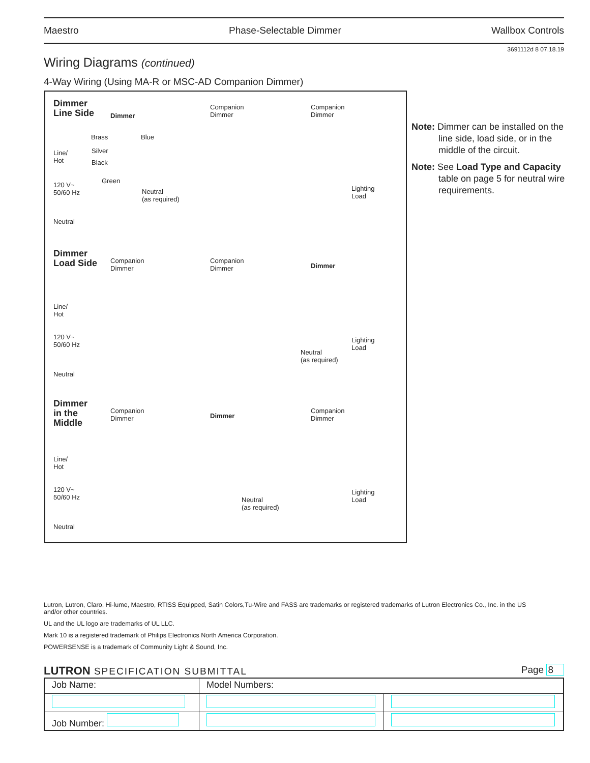Maestro Phase-Selectable Dimmer Wallbox Controls
3691112d 8 07.18.19
Wiring Diagrams (continued)
4-Way Wiring (Using MA-R or MSC-AD Companion Dimmer)
Dimmer
Line Side Dimmer
Companion
Dimmer
Companion
Dimmer
Brass Blue
Silver
Black
Line/
Hot
Green
120 V~
50/60 Hz Neutral
(as required)
Lighting
Load
Neutral
Dimmer
Load Side Companion
Dimmer
Companion
Dimmer Dimmer
Line/
Hot
120 V~
50/60 Hz
Neutral
(as required)
Lighting
Load
Neutral
Dimmer
in the
Middle
Companion
Dimmer Dimmer
Companion
Dimmer
Line/
Hot
120 V~
50/60 Hz Neutral
(as required)
Lighting
Load
Neutral
Note: Dimmer can be installed on the line side, load side, or in the middle of the circuit.
Note: See Load Type and Capacity table on page 5 for neutral wire requirements.
Lutron, Lutron, Claro, Hi-lume, Maestro, RTISS Equipped, Satin Colors,Tu-Wire and FASS are trademarks or registered trademarks of Lutron Electronics Co., Inc. in the US and/or other countries.
UL and the UL logo are trademarks of UL LLC.
Mark 10 is a registered trademark of Philips Electronics North America Corporation.
POWERSENSE is a trademark of Community Light & Sound, Inc.
LUTRON SPECIFICATION SUBMITTAL Page 8
| Job Name: | Model Numbers: | |
| Job Number: | | |